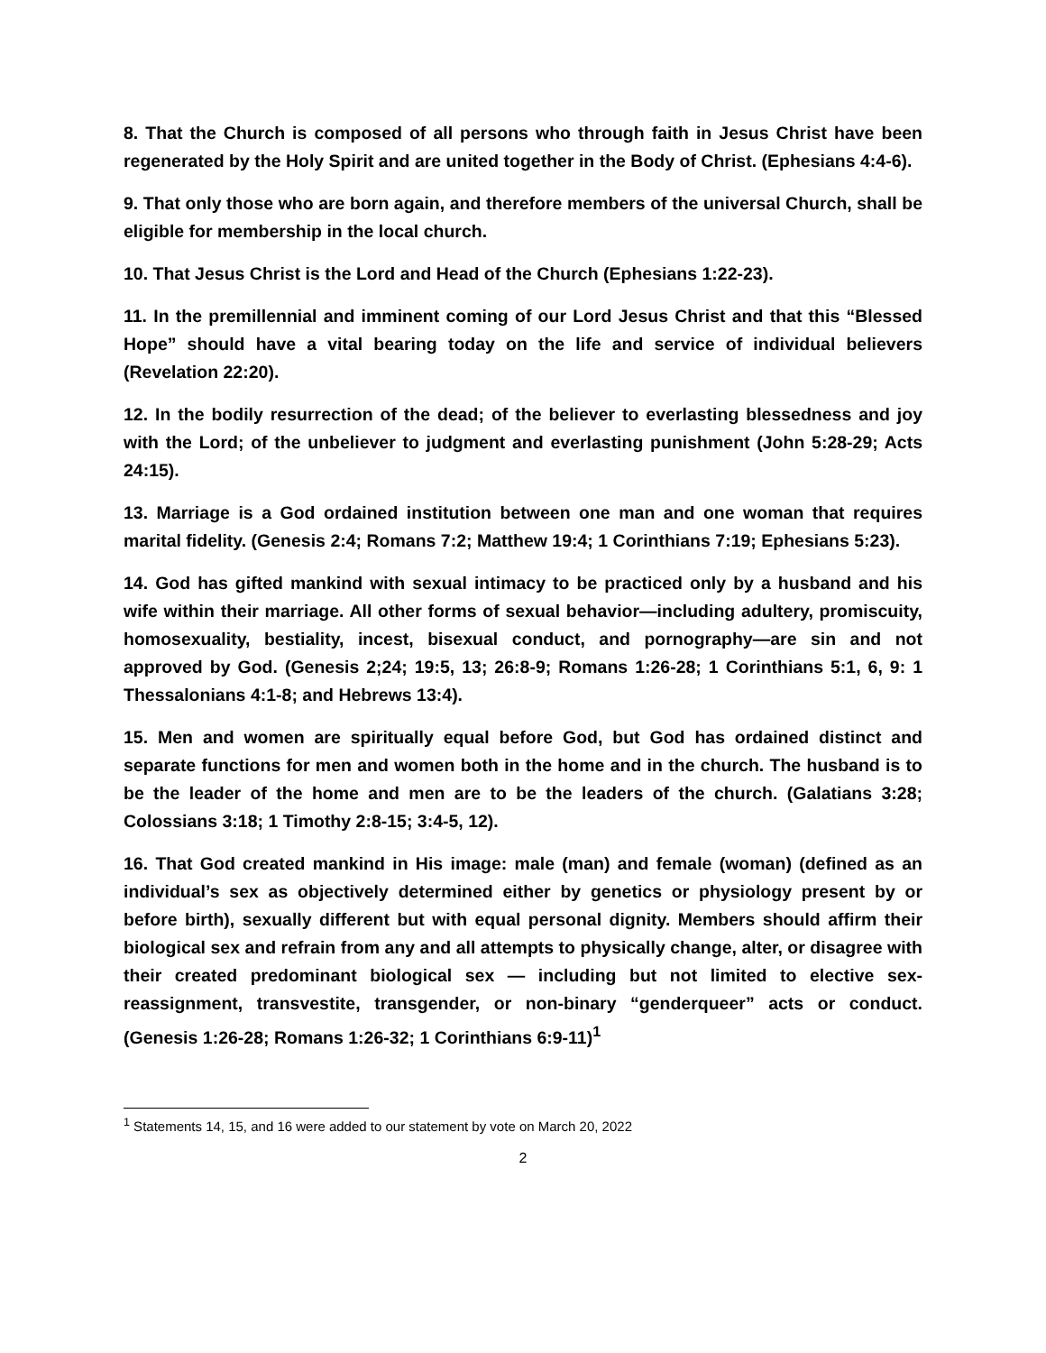8. That the Church is composed of all persons who through faith in Jesus Christ have been regenerated by the Holy Spirit and are united together in the Body of Christ. (Ephesians 4:4-6).
9. That only those who are born again, and therefore members of the universal Church, shall be eligible for membership in the local church.
10. That Jesus Christ is the Lord and Head of the Church (Ephesians 1:22-23).
11. In the premillennial and imminent coming of our Lord Jesus Christ and that this “Blessed Hope” should have a vital bearing today on the life and service of individual believers (Revelation 22:20).
12. In the bodily resurrection of the dead; of the believer to everlasting blessedness and joy with the Lord; of the unbeliever to judgment and everlasting punishment (John 5:28-29; Acts 24:15).
13. Marriage is a God ordained institution between one man and one woman that requires marital fidelity. (Genesis 2:4; Romans 7:2; Matthew 19:4; 1 Corinthians 7:19; Ephesians 5:23).
14. God has gifted mankind with sexual intimacy to be practiced only by a husband and his wife within their marriage. All other forms of sexual behavior—including adultery, promiscuity, homosexuality, bestiality, incest, bisexual conduct, and pornography—are sin and not approved by God. (Genesis 2;24; 19:5, 13; 26:8-9; Romans 1:26-28; 1 Corinthians 5:1, 6, 9: 1 Thessalonians 4:1-8; and Hebrews 13:4).
15. Men and women are spiritually equal before God, but God has ordained distinct and separate functions for men and women both in the home and in the church. The husband is to be the leader of the home and men are to be the leaders of the church. (Galatians 3:28; Colossians 3:18; 1 Timothy 2:8-15; 3:4-5, 12).
16. That God created mankind in His image: male (man) and female (woman) (defined as an individual’s sex as objectively determined either by genetics or physiology present by or before birth), sexually different but with equal personal dignity. Members should affirm their biological sex and refrain from any and all attempts to physically change, alter, or disagree with their created predominant biological sex — including but not limited to elective sex-reassignment, transvestite, transgender, or non-binary “genderqueer” acts or conduct. (Genesis 1:26-28; Romans 1:26-32; 1 Corinthians 6:9-11)<sup>1</sup>
<sup>1</sup> Statements 14, 15, and 16 were added to our statement by vote on March 20, 2022
2